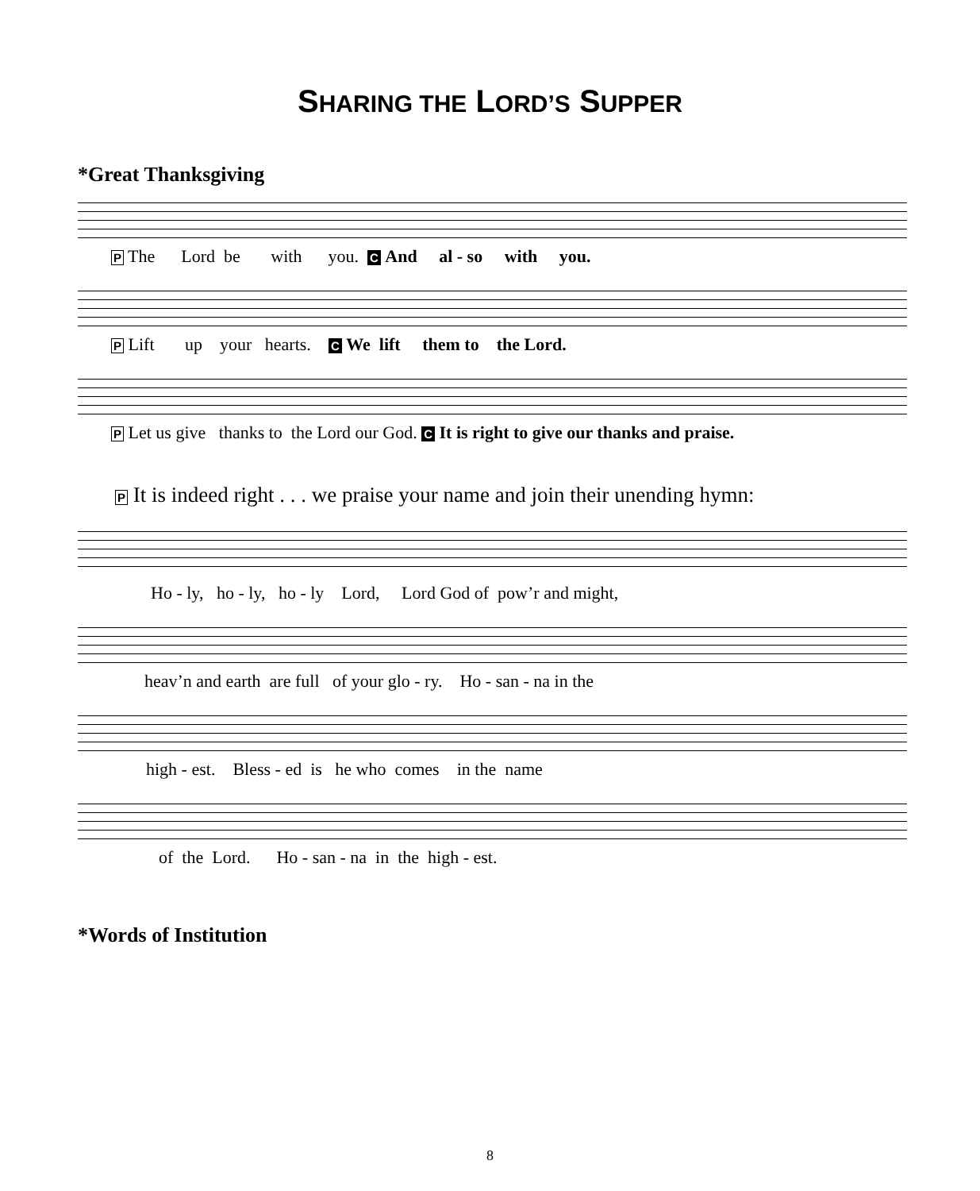SHARING THE LORD’S SUPPER
*Great Thanksgiving
P The Lord be with you. C And al - so with you.
P Lift up your hearts. C We lift them to the Lord.
P Let us give thanks to the Lord our God. C It is right to give our thanks and praise.
P It is indeed right . . . we praise your name and join their unending hymn:
Ho - ly, ho - ly, ho - ly Lord, Lord God of pow’r and might,
heav’n and earth are full of your glo - ry. Ho - san - na in the
high - est. Bless - ed is he who comes in the name
of the Lord. Ho - san - na in the high - est.
*Words of Institution
8